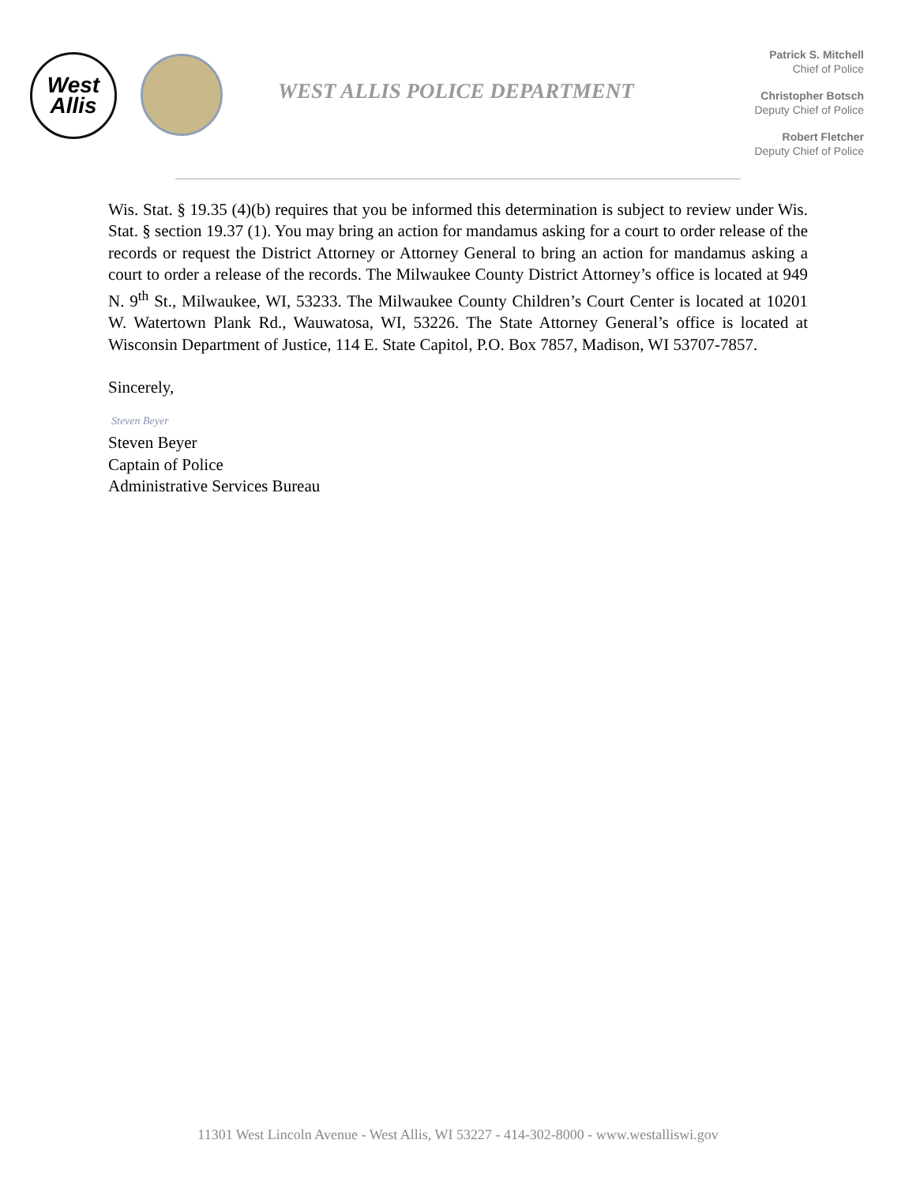West
Allis
WEST ALLIS POLICE DEPARTMENT
Patrick S. Mitchell
Chief of Police
Christopher Botsch
Deputy Chief of Police
Robert Fletcher
Deputy Chief of Police
Wis. Stat. § 19.35 (4)(b) requires that you be informed this determination is subject to review under Wis. Stat. § section 19.37 (1). You may bring an action for mandamus asking for a court to order release of the records or request the District Attorney or Attorney General to bring an action for mandamus asking a court to order a release of the records. The Milwaukee County District Attorney’s office is located at 949 N. 9<sup>th</sup> St., Milwaukee, WI, 53233. The Milwaukee County Children’s Court Center is located at 10201 W. Watertown Plank Rd., Wauwatosa, WI, 53226. The State Attorney General’s office is located at Wisconsin Department of Justice, 114 E. State Capitol, P.O. Box 7857, Madison, WI 53707-7857.
Sincerely,
Steven Beyer
Steven Beyer
Captain of Police
Administrative Services Bureau
11301 West Lincoln Avenue - West Allis, WI 53227 - 414-302-8000 - www.westalliswi.gov